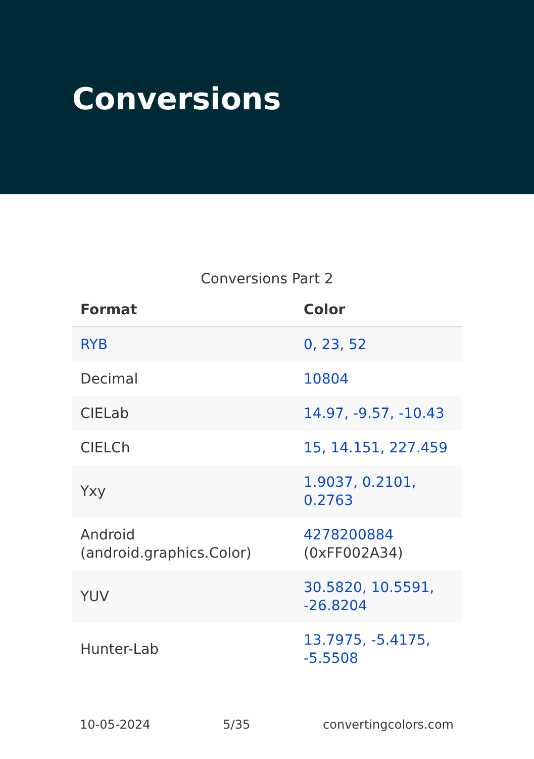Conversions
Conversions Part 2
| Format | Color |
| --- | --- |
| RYB | 0, 23, 52 |
| Decimal | 10804 |
| CIELab | 14.97, -9.57, -10.43 |
| CIELCh | 15, 14.151, 227.459 |
| Yxy | 1.9037, 0.2101, 0.2763 |
| Android (android.graphics.Color) | 4278200884 (0xFF002A34) |
| YUV | 30.5820, 10.5591, -26.8204 |
| Hunter-Lab | 13.7975, -5.4175, -5.5508 |
10-05-2024 5/35 convertingcolors.com